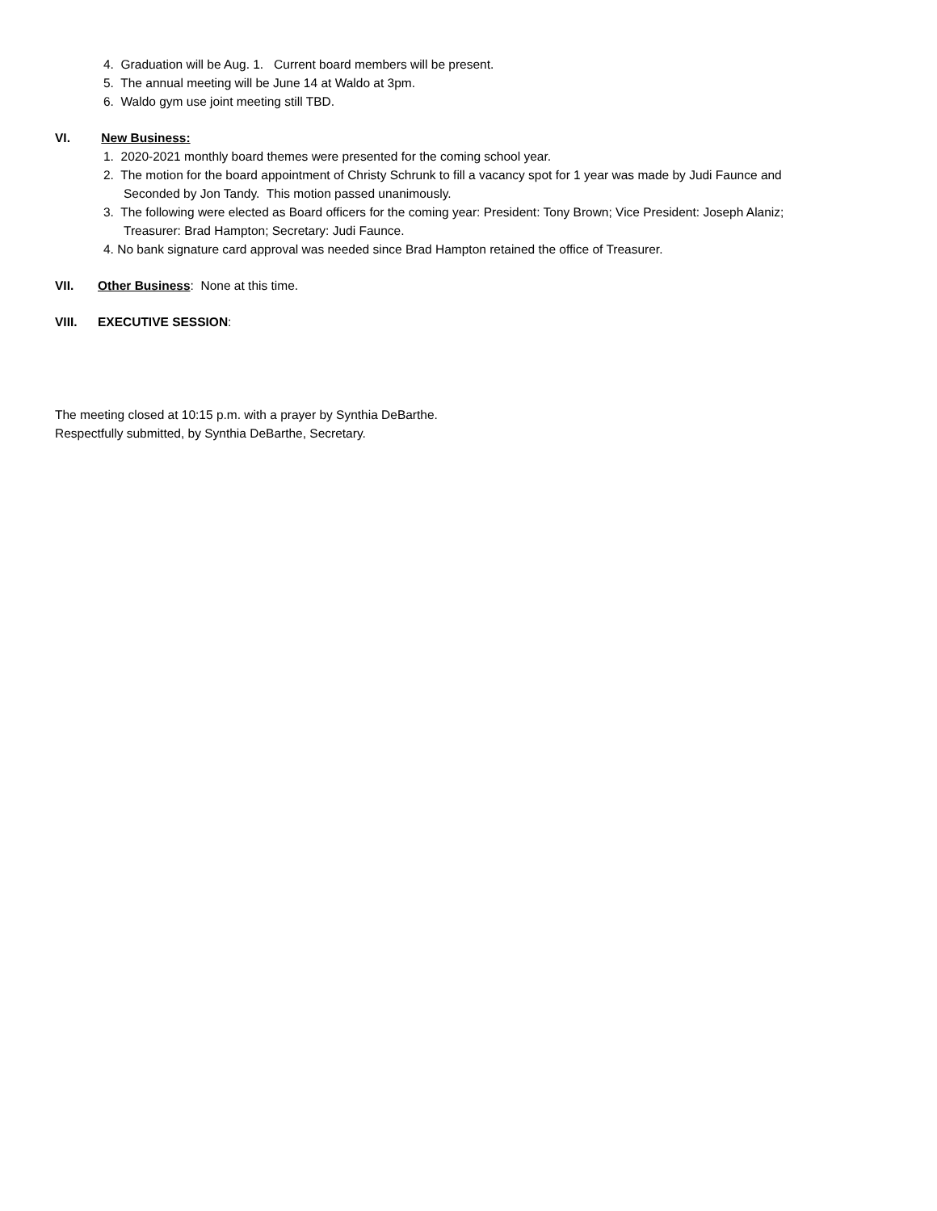4. Graduation will be Aug. 1. Current board members will be present.
5. The annual meeting will be June 14 at Waldo at 3pm.
6. Waldo gym use joint meeting still TBD.
VI. New Business:
1. 2020-2021 monthly board themes were presented for the coming school year.
2. The motion for the board appointment of Christy Schrunk to fill a vacancy spot for 1 year was made by Judi Faunce and
Seconded by Jon Tandy. This motion passed unanimously.
3. The following were elected as Board officers for the coming year: President: Tony Brown; Vice President: Joseph Alaniz;
Treasurer: Brad Hampton; Secretary: Judi Faunce.
4. No bank signature card approval was needed since Brad Hampton retained the office of Treasurer.
VII. Other Business: None at this time.
VIII. EXECUTIVE SESSION:
The meeting closed at 10:15 p.m. with a prayer by Synthia DeBarthe.
Respectfully submitted, by Synthia DeBarthe, Secretary.